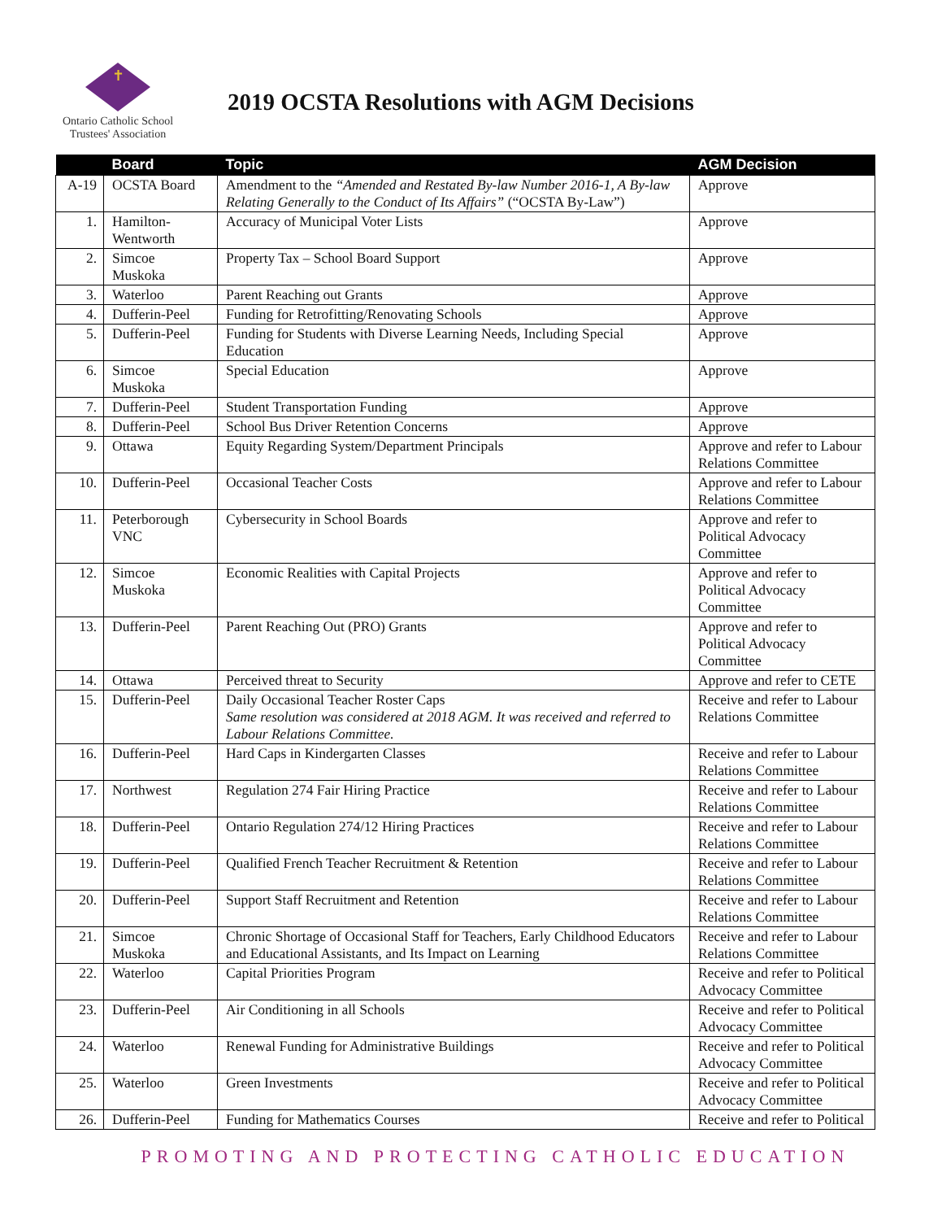✝
Ontario Catholic School
Trustees' Association
2019 OCSTA Resolutions with AGM Decisions
| | Board | Topic | AGM Decision |
| --- | --- | --- | --- |
| A-19 | OCSTA Board | Amendment to the “Amended and Restated By-law Number 2016-1, A By-law Relating Generally to the Conduct of Its Affairs” (“OCSTA By-Law”) | Approve |
| 1. | Hamilton-Wentworth | Accuracy of Municipal Voter Lists | Approve |
| 2. | Simcoe Muskoka | Property Tax – School Board Support | Approve |
| 3. | Waterloo | Parent Reaching out Grants | Approve |
| 4. | Dufferin-Peel | Funding for Retrofitting/Renovating Schools | Approve |
| 5. | Dufferin-Peel | Funding for Students with Diverse Learning Needs, Including Special Education | Approve |
| 6. | Simcoe Muskoka | Special Education | Approve |
| 7. | Dufferin-Peel | Student Transportation Funding | Approve |
| 8. | Dufferin-Peel | School Bus Driver Retention Concerns | Approve |
| 9. | Ottawa | Equity Regarding System/Department Principals | Approve and refer to Labour Relations Committee |
| 10. | Dufferin-Peel | Occasional Teacher Costs | Approve and refer to Labour Relations Committee |
| 11. | Peterborough VNC | Cybersecurity in School Boards | Approve and refer to Political Advocacy Committee |
| 12. | Simcoe Muskoka | Economic Realities with Capital Projects | Approve and refer to Political Advocacy Committee |
| 13. | Dufferin-Peel | Parent Reaching Out (PRO) Grants | Approve and refer to Political Advocacy Committee |
| 14. | Ottawa | Perceived threat to Security | Approve and refer to CETE |
| 15. | Dufferin-Peel | Daily Occasional Teacher Roster Caps Same resolution was considered at 2018 AGM. It was received and referred to Labour Relations Committee. | Receive and refer to Labour Relations Committee |
| 16. | Dufferin-Peel | Hard Caps in Kindergarten Classes | Receive and refer to Labour Relations Committee |
| 17. | Northwest | Regulation 274 Fair Hiring Practice | Receive and refer to Labour Relations Committee |
| 18. | Dufferin-Peel | Ontario Regulation 274/12 Hiring Practices | Receive and refer to Labour Relations Committee |
| 19. | Dufferin-Peel | Qualified French Teacher Recruitment & Retention | Receive and refer to Labour Relations Committee |
| 20. | Dufferin-Peel | Support Staff Recruitment and Retention | Receive and refer to Labour Relations Committee |
| 21. | Simcoe Muskoka | Chronic Shortage of Occasional Staff for Teachers, Early Childhood Educators and Educational Assistants, and Its Impact on Learning | Receive and refer to Labour Relations Committee |
| 22. | Waterloo | Capital Priorities Program | Receive and refer to Political Advocacy Committee |
| 23. | Dufferin-Peel | Air Conditioning in all Schools | Receive and refer to Political Advocacy Committee |
| 24. | Waterloo | Renewal Funding for Administrative Buildings | Receive and refer to Political Advocacy Committee |
| 25. | Waterloo | Green Investments | Receive and refer to Political Advocacy Committee |
| 26. | Dufferin-Peel | Funding for Mathematics Courses | Receive and refer to Political |
PROMOTING AND PROTECTING CATHOLIC EDUCATION